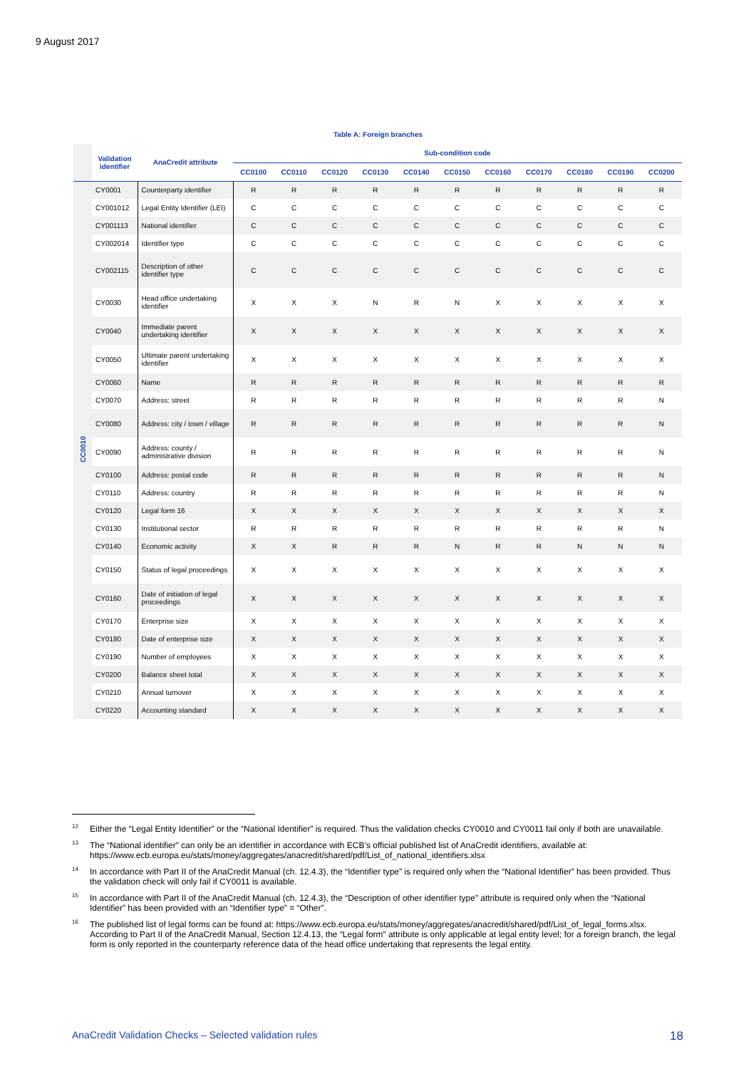9 August 2017
Table A: Foreign branches
| | Validation identifier | AnaCredit attribute | Sub-condition code | | | | | | | | | | |
| --- | --- | --- | --- | --- | --- | --- | --- | --- | --- | --- | --- | --- | --- |
| | | | CC0100 | CC0110 | CC0120 | CC0130 | CC0140 | CC0150 | CC0160 | CC0170 | CC0180 | CC0190 | CC0200 |
| CC0010 | CY0001 | Counterparty identifier | R | R | R | R | R | R | R | R | R | R | R |
| | CY001012 | Legal Entity Identifier (LEI) | C | C | C | C | C | C | C | C | C | C | C |
| | CY001113 | National identifier | C | C | C | C | C | C | C | C | C | C | C |
| | CY002014 | Identifier type | C | C | C | C | C | C | C | C | C | C | C |
| | CY002115 | Description of other identifier type | C | C | C | C | C | C | C | C | C | C | C |
| | CY0030 | Head office undertaking identifier | X | X | X | N | R | N | X | X | X | X | X |
| | CY0040 | Immediate parent undertaking identifier | X | X | X | X | X | X | X | X | X | X | X |
| | CY0050 | Ultimate parent undertaking identifier | X | X | X | X | X | X | X | X | X | X | X |
| | CY0060 | Name | R | R | R | R | R | R | R | R | R | R | R |
| | CY0070 | Address: street | R | R | R | R | R | R | R | R | R | R | N |
| | CY0080 | Address: city / town / village | R | R | R | R | R | R | R | R | R | R | N |
| | CY0090 | Address: county / administrative division | R | R | R | R | R | R | R | R | R | R | N |
| | CY0100 | Address: postal code | R | R | R | R | R | R | R | R | R | R | N |
| | CY0110 | Address: country | R | R | R | R | R | R | R | R | R | R | N |
| | CY0120 | Legal form 16 | X | X | X | X | X | X | X | X | X | X | X |
| | CY0130 | Institutional sector | R | R | R | R | R | R | R | R | R | R | N |
| | CY0140 | Economic activity | X | X | R | R | R | N | R | R | N | N | N |
| | CY0150 | Status of legal proceedings | X | X | X | X | X | X | X | X | X | X | X |
| | CY0160 | Date of initiation of legal proceedings | X | X | X | X | X | X | X | X | X | X | X |
| | CY0170 | Enterprise size | X | X | X | X | X | X | X | X | X | X | X |
| | CY0180 | Date of enterprise size | X | X | X | X | X | X | X | X | X | X | X |
| | CY0190 | Number of employees | X | X | X | X | X | X | X | X | X | X | X |
| | CY0200 | Balance sheet total | X | X | X | X | X | X | X | X | X | X | X |
| | CY0210 | Annual turnover | X | X | X | X | X | X | X | X | X | X | X |
| | CY0220 | Accounting standard | X | X | X | X | X | X | X | X | X | X | X |
<sup>12</sup> Either the “Legal Entity Identifier” or the “National Identifier” is required. Thus the validation checks CY0010 and CY0011 fail only if both are unavailable.
<sup>13</sup> The “National identifier” can only be an identifier in accordance with ECB’s official published list of AnaCredit identifiers, available at: https://www.ecb.europa.eu/stats/money/aggregates/anacredit/shared/pdf/List_of_national_identifiers.xlsx
<sup>14</sup> In accordance with Part II of the AnaCredit Manual (ch. 12.4.3), the “Identifier type” is required only when the “National Identifier” has been provided. Thus the validation check will only fail if CY0011 is available.
<sup>15</sup> In accordance with Part II of the AnaCredit Manual (ch. 12.4.3), the “Description of other identifier type” attribute is required only when the “National Identifier” has been provided with an “Identifier type” = “Other”.
<sup>16</sup> The published list of legal forms can be found at: https://www.ecb.europa.eu/stats/money/aggregates/anacredit/shared/pdf/List_of_legal_forms.xlsx. According to Part II of the AnaCredit Manual, Section 12.4.13, the “Legal form” attribute is only applicable at legal entity level; for a foreign branch, the legal form is only reported in the counterparty reference data of the head office undertaking that represents the legal entity.
AnaCredit Validation Checks – Selected validation rules 18